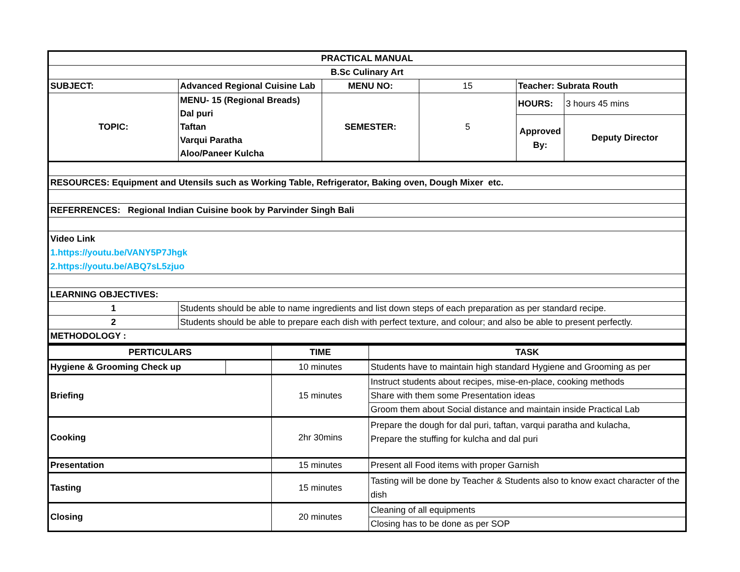| PRACTICAL MANUAL | | | | | |
| --- | --- | --- | --- | --- | --- |
| B.Sc Culinary Art | | | | | |
| SUBJECT: | Advanced Regional Cuisine Lab | MENU NO: | 15 | Teacher: Subrata Routh | |
| TOPIC: | MENU- 15 (Regional Breads) Dal puri Taftan Varqui Paratha Aloo/Paneer Kulcha | SEMESTER: | 5 | HOURS: | 3 hours 45 mins |
| | | | | Approved By: | Deputy Director |
| RESOURCES: Equipment and Utensils such as Working Table, Refrigerator, Baking oven, Dough Mixer etc. | | | | | |
| REFERRENCES: Regional Indian Cuisine book by Parvinder Singh Bali | | | | | |
| Video Link 1.https://youtu.be/VANY5P7Jhgk 2.https://youtu.be/ABQ7sL5zjuo | | | | | |
| LEARNING OBJECTIVES: | | | | | |
| 1 | Students should be able to name ingredients and list down steps of each preparation as per standard recipe. | | | | |
| 2 | Students should be able to prepare each dish with perfect texture, and colour; and also be able to present perfectly. | | | | |
| METHODOLOGY : | | | | | |
| PERTICULARS | | TIME | TASK |
| --- | --- | --- | --- |
| Hygiene & Grooming Check up | | 10 minutes | Students have to maintain high standard Hygiene and Grooming as per |
| Briefing | | 15 minutes | Instruct students about recipes, mise-en-place, cooking methods |
| | | | Share with them some Presentation ideas |
| | | | Groom them about Social distance and maintain inside Practical Lab |
| Cooking | | 2hr 30mins | Prepare the dough for dal puri, taftan, varqui paratha and kulacha, Prepare the stuffing for kulcha and dal puri |
| Presentation | | 15 minutes | Present all Food items with proper Garnish |
| Tasting | | 15 minutes | Tasting will be done by Teacher & Students also to know exact character of the dish |
| Closing | | 20 minutes | Cleaning of all equipments |
| | | | Closing has to be done as per SOP |